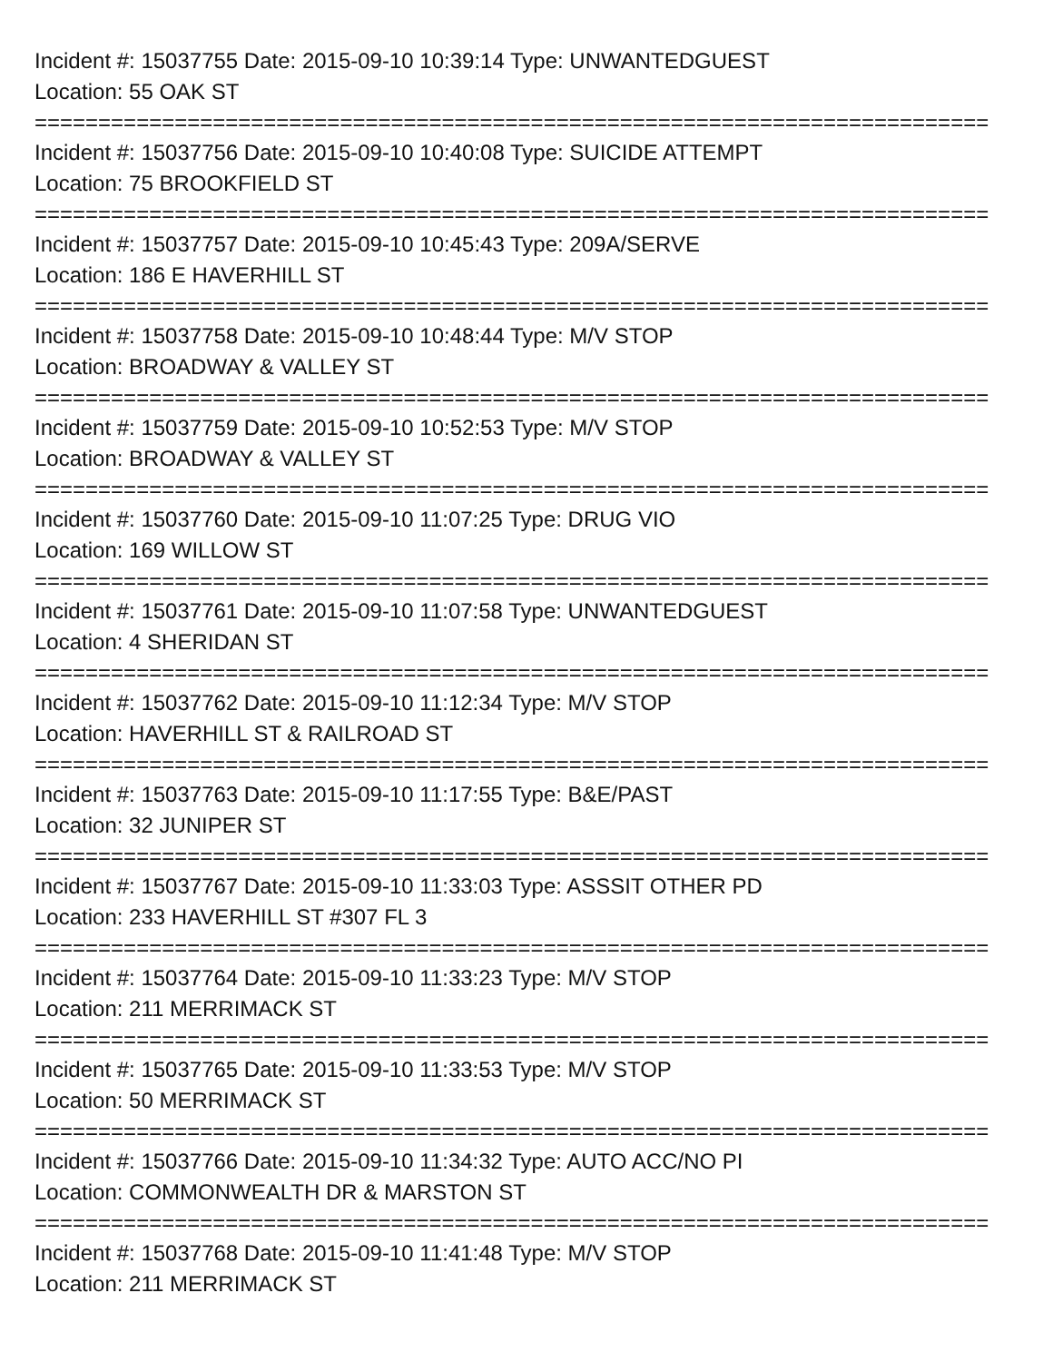Incident #: 15037755 Date: 2015-09-10 10:39:14 Type: UNWANTEDGUEST
Location: 55 OAK ST
===========================================================================
Incident #: 15037756 Date: 2015-09-10 10:40:08 Type: SUICIDE ATTEMPT
Location: 75 BROOKFIELD ST
===========================================================================
Incident #: 15037757 Date: 2015-09-10 10:45:43 Type: 209A/SERVE
Location: 186 E HAVERHILL ST
===========================================================================
Incident #: 15037758 Date: 2015-09-10 10:48:44 Type: M/V STOP
Location: BROADWAY & VALLEY ST
===========================================================================
Incident #: 15037759 Date: 2015-09-10 10:52:53 Type: M/V STOP
Location: BROADWAY & VALLEY ST
===========================================================================
Incident #: 15037760 Date: 2015-09-10 11:07:25 Type: DRUG VIO
Location: 169 WILLOW ST
===========================================================================
Incident #: 15037761 Date: 2015-09-10 11:07:58 Type: UNWANTEDGUEST
Location: 4 SHERIDAN ST
===========================================================================
Incident #: 15037762 Date: 2015-09-10 11:12:34 Type: M/V STOP
Location: HAVERHILL ST & RAILROAD ST
===========================================================================
Incident #: 15037763 Date: 2015-09-10 11:17:55 Type: B&E/PAST
Location: 32 JUNIPER ST
===========================================================================
Incident #: 15037767 Date: 2015-09-10 11:33:03 Type: ASSSIT OTHER PD
Location: 233 HAVERHILL ST #307 FL 3
===========================================================================
Incident #: 15037764 Date: 2015-09-10 11:33:23 Type: M/V STOP
Location: 211 MERRIMACK ST
===========================================================================
Incident #: 15037765 Date: 2015-09-10 11:33:53 Type: M/V STOP
Location: 50 MERRIMACK ST
===========================================================================
Incident #: 15037766 Date: 2015-09-10 11:34:32 Type: AUTO ACC/NO PI
Location: COMMONWEALTH DR & MARSTON ST
===========================================================================
Incident #: 15037768 Date: 2015-09-10 11:41:48 Type: M/V STOP
Location: 211 MERRIMACK ST